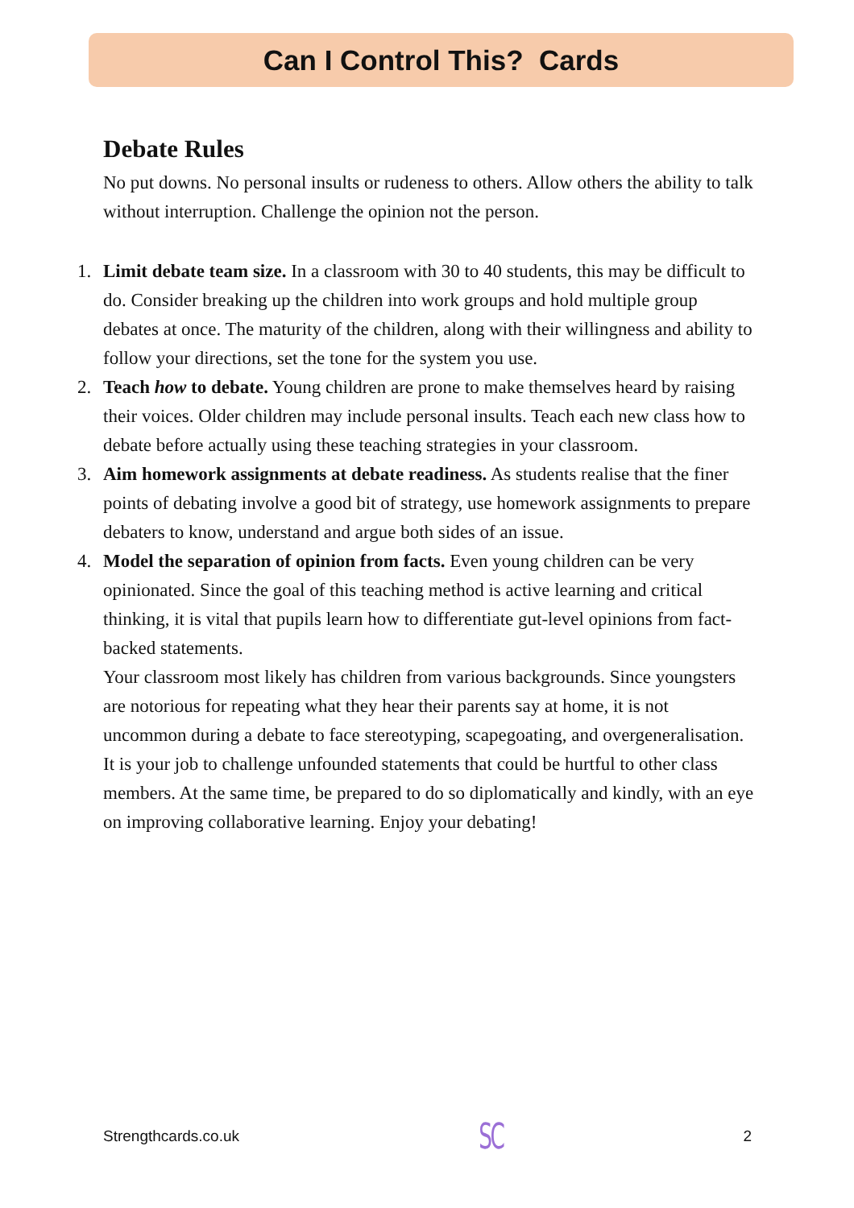Can I Control This? Cards
Debate Rules
No put downs. No personal insults or rudeness to others. Allow others the ability to talk without interruption. Challenge the opinion not the person.
1. Limit debate team size. In a classroom with 30 to 40 students, this may be difficult to do. Consider breaking up the children into work groups and hold multiple group debates at once. The maturity of the children, along with their willingness and ability to follow your directions, set the tone for the system you use.
2. Teach how to debate. Young children are prone to make themselves heard by raising their voices. Older children may include personal insults. Teach each new class how to debate before actually using these teaching strategies in your classroom.
3. Aim homework assignments at debate readiness. As students realise that the finer points of debating involve a good bit of strategy, use homework assignments to prepare debaters to know, understand and argue both sides of an issue.
4. Model the separation of opinion from facts. Even young children can be very opinionated. Since the goal of this teaching method is active learning and critical thinking, it is vital that pupils learn how to differentiate gut-level opinions from fact-backed statements.
Your classroom most likely has children from various backgrounds. Since youngsters are notorious for repeating what they hear their parents say at home, it is not uncommon during a debate to face stereotyping, scapegoating, and overgeneralisation. It is your job to challenge unfounded statements that could be hurtful to other class members. At the same time, be prepared to do so diplomatically and kindly, with an eye on improving collaborative learning. Enjoy your debating!
Strengthcards.co.uk SC 2